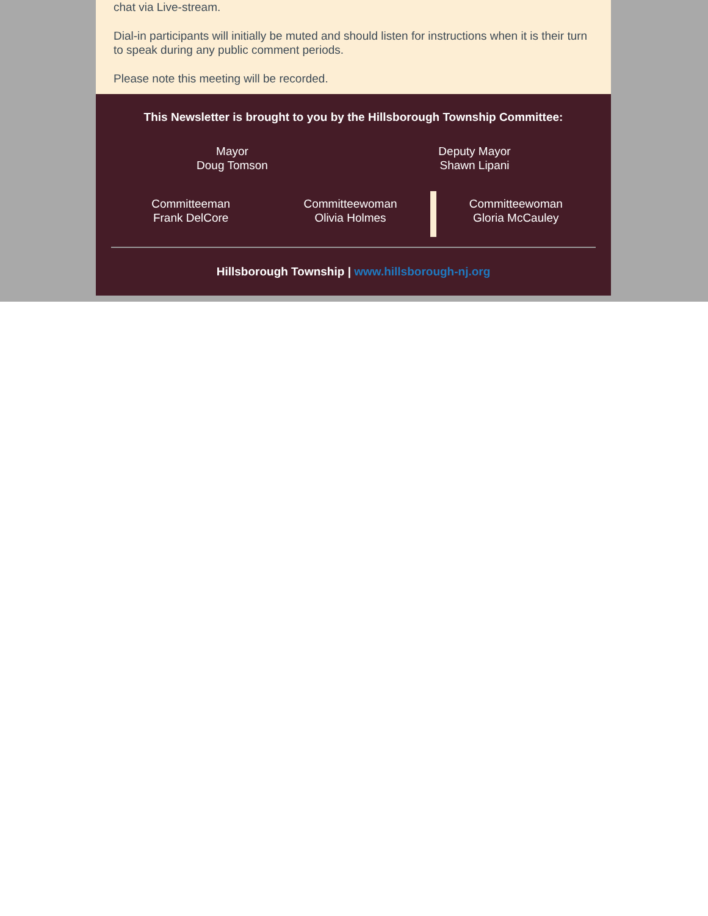chat via Live-stream.
Dial-in participants will initially be muted and should listen for instructions when it is their turn to speak during any public comment periods.
Please note this meeting will be recorded.
This Newsletter is brought to you by the Hillsborough Township Committee:
Mayor
Doug Tomson
Deputy Mayor
Shawn Lipani
Committeeman
Frank DelCore
Committeewoman
Olivia Holmes
Committeewoman
Gloria McCauley
Hillsborough Township | www.hillsborough-nj.org